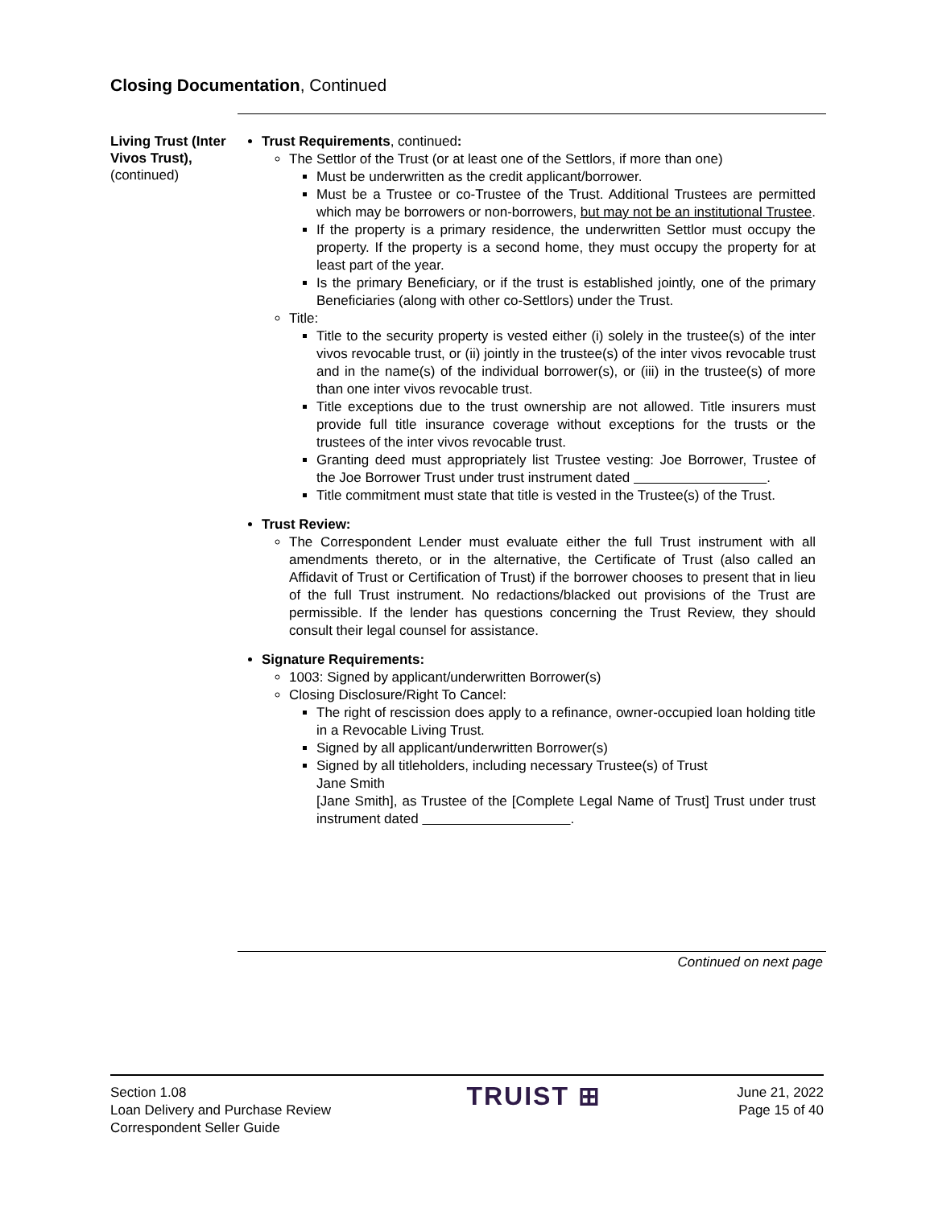Closing Documentation, Continued
Living Trust (Inter Vivos Trust),
(continued)
Trust Requirements, continued:
The Settlor of the Trust (or at least one of the Settlors, if more than one)
Must be underwritten as the credit applicant/borrower.
Must be a Trustee or co-Trustee of the Trust. Additional Trustees are permitted which may be borrowers or non-borrowers, but may not be an institutional Trustee.
If the property is a primary residence, the underwritten Settlor must occupy the property. If the property is a second home, they must occupy the property for at least part of the year.
Is the primary Beneficiary, or if the trust is established jointly, one of the primary Beneficiaries (along with other co-Settlors) under the Trust.
Title:
Title to the security property is vested either (i) solely in the trustee(s) of the inter vivos revocable trust, or (ii) jointly in the trustee(s) of the inter vivos revocable trust and in the name(s) of the individual borrower(s), or (iii) in the trustee(s) of more than one inter vivos revocable trust.
Title exceptions due to the trust ownership are not allowed. Title insurers must provide full title insurance coverage without exceptions for the trusts or the trustees of the inter vivos revocable trust.
Granting deed must appropriately list Trustee vesting: Joe Borrower, Trustee of the Joe Borrower Trust under trust instrument dated .
Title commitment must state that title is vested in the Trustee(s) of the Trust.
Trust Review:
The Correspondent Lender must evaluate either the full Trust instrument with all amendments thereto, or in the alternative, the Certificate of Trust (also called an Affidavit of Trust or Certification of Trust) if the borrower chooses to present that in lieu of the full Trust instrument. No redactions/blacked out provisions of the Trust are permissible. If the lender has questions concerning the Trust Review, they should consult their legal counsel for assistance.
Signature Requirements:
1003: Signed by applicant/underwritten Borrower(s)
Closing Disclosure/Right To Cancel:
The right of rescission does apply to a refinance, owner-occupied loan holding title in a Revocable Living Trust.
Signed by all applicant/underwritten Borrower(s)
Signed by all titleholders, including necessary Trustee(s) of Trust
Jane Smith
[Jane Smith], as Trustee of the [Complete Legal Name of Trust] Trust under trust instrument dated .
Continued on next page
Section 1.08
Loan Delivery and Purchase Review
Correspondent Seller Guide
TRUIST ⊞
June 21, 2022
Page 15 of 40